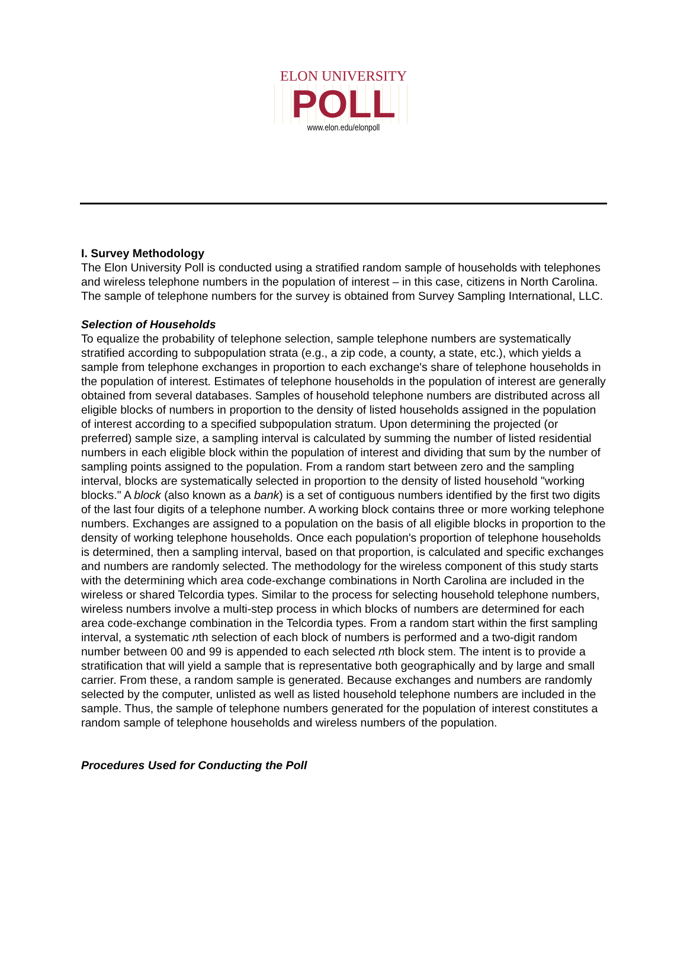ELON UNIVERSITY
POLL
www.elon.edu/elonpoll
I. Survey Methodology
The Elon University Poll is conducted using a stratified random sample of households with telephones and wireless telephone numbers in the population of interest – in this case, citizens in North Carolina. The sample of telephone numbers for the survey is obtained from Survey Sampling International, LLC.
Selection of Households
To equalize the probability of telephone selection, sample telephone numbers are systematically stratified according to subpopulation strata (e.g., a zip code, a county, a state, etc.), which yields a sample from telephone exchanges in proportion to each exchange's share of telephone households in the population of interest. Estimates of telephone households in the population of interest are generally obtained from several databases. Samples of household telephone numbers are distributed across all eligible blocks of numbers in proportion to the density of listed households assigned in the population of interest according to a specified subpopulation stratum. Upon determining the projected (or preferred) sample size, a sampling interval is calculated by summing the number of listed residential numbers in each eligible block within the population of interest and dividing that sum by the number of sampling points assigned to the population. From a random start between zero and the sampling interval, blocks are systematically selected in proportion to the density of listed household "working blocks." A block (also known as a bank) is a set of contiguous numbers identified by the first two digits of the last four digits of a telephone number. A working block contains three or more working telephone numbers. Exchanges are assigned to a population on the basis of all eligible blocks in proportion to the density of working telephone households. Once each population's proportion of telephone households is determined, then a sampling interval, based on that proportion, is calculated and specific exchanges and numbers are randomly selected. The methodology for the wireless component of this study starts with the determining which area code-exchange combinations in North Carolina are included in the wireless or shared Telcordia types. Similar to the process for selecting household telephone numbers, wireless numbers involve a multi-step process in which blocks of numbers are determined for each area code-exchange combination in the Telcordia types. From a random start within the first sampling interval, a systematic nth selection of each block of numbers is performed and a two-digit random number between 00 and 99 is appended to each selected nth block stem. The intent is to provide a stratification that will yield a sample that is representative both geographically and by large and small carrier. From these, a random sample is generated. Because exchanges and numbers are randomly selected by the computer, unlisted as well as listed household telephone numbers are included in the sample. Thus, the sample of telephone numbers generated for the population of interest constitutes a random sample of telephone households and wireless numbers of the population.
Procedures Used for Conducting the Poll